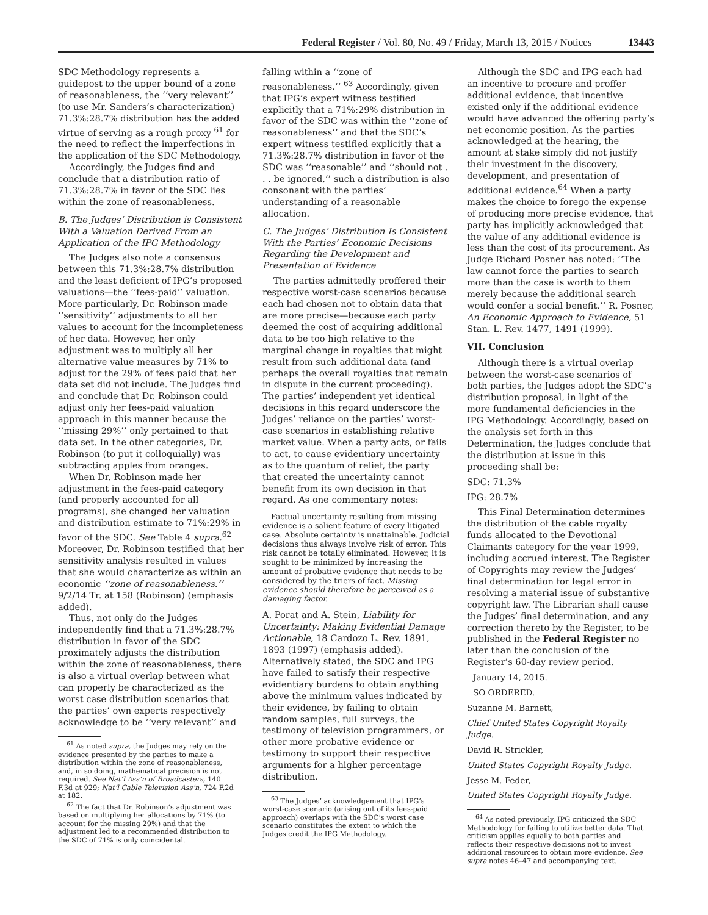Federal Register / Vol. 80, No. 49 / Friday, March 13, 2015 / Notices 13443
SDC Methodology represents a guidepost to the upper bound of a zone of reasonableness, the ‘‘very relevant’’ (to use Mr. Sanders’s characterization) 71.3%:28.7% distribution has the added virtue of serving as a rough proxy <sup>61</sup> for the need to reflect the imperfections in the application of the SDC Methodology.
Accordingly, the Judges find and conclude that a distribution ratio of 71.3%:28.7% in favor of the SDC lies within the zone of reasonableness.
B. The Judges’ Distribution is Consistent With a Valuation Derived From an Application of the IPG Methodology
The Judges also note a consensus between this 71.3%:28.7% distribution and the least deficient of IPG’s proposed valuations—the ‘‘fees-paid’’ valuation. More particularly, Dr. Robinson made ‘‘sensitivity’’ adjustments to all her values to account for the incompleteness of her data. However, her only adjustment was to multiply all her alternative value measures by 71% to adjust for the 29% of fees paid that her data set did not include. The Judges find and conclude that Dr. Robinson could adjust only her fees-paid valuation approach in this manner because the ‘‘missing 29%’’ only pertained to that data set. In the other categories, Dr. Robinson (to put it colloquially) was subtracting apples from oranges.
When Dr. Robinson made her adjustment in the fees-paid category (and properly accounted for all programs), she changed her valuation and distribution estimate to 71%:29% in favor of the SDC. See Table 4 supra.<sup>62</sup> Moreover, Dr. Robinson testified that her sensitivity analysis resulted in values that she would characterize as within an economic ‘‘zone of reasonableness.’’ 9/2/14 Tr. at 158 (Robinson) (emphasis added).
Thus, not only do the Judges independently find that a 71.3%:28.7% distribution in favor of the SDC proximately adjusts the distribution within the zone of reasonableness, there is also a virtual overlap between what can properly be characterized as the worst case distribution scenarios that the parties’ own experts respectively acknowledge to be ‘‘very relevant’’ and
<sup>61</sup> As noted supra, the Judges may rely on the evidence presented by the parties to make a distribution within the zone of reasonableness, and, in so doing, mathematical precision is not required. See Nat’l Ass’n of Broadcasters, 140 F.3d at 929; Nat’l Cable Television Ass’n, 724 F.2d at 182.
<sup>62</sup> The fact that Dr. Robinson’s adjustment was based on multiplying her allocations by 71% (to account for the missing 29%) and that the adjustment led to a recommended distribution to the SDC of 71% is only coincidental.
falling within a ‘‘zone of reasonableness.’’ <sup>63</sup> Accordingly, given that IPG’s expert witness testified explicitly that a 71%:29% distribution in favor of the SDC was within the ‘‘zone of reasonableness’’ and that the SDC’s expert witness testified explicitly that a 71.3%:28.7% distribution in favor of the SDC was ‘‘reasonable’’ and ‘‘should not . . . be ignored,’’ such a distribution is also consonant with the parties’ understanding of a reasonable allocation.
C. The Judges’ Distribution Is Consistent With the Parties’ Economic Decisions Regarding the Development and Presentation of Evidence
The parties admittedly proffered their respective worst-case scenarios because each had chosen not to obtain data that are more precise—because each party deemed the cost of acquiring additional data to be too high relative to the marginal change in royalties that might result from such additional data (and perhaps the overall royalties that remain in dispute in the current proceeding). The parties’ independent yet identical decisions in this regard underscore the Judges’ reliance on the parties’ worst-case scenarios in establishing relative market value. When a party acts, or fails to act, to cause evidentiary uncertainty as to the quantum of relief, the party that created the uncertainty cannot benefit from its own decision in that regard. As one commentary notes:
Factual uncertainty resulting from missing evidence is a salient feature of every litigated case. Absolute certainty is unattainable. Judicial decisions thus always involve risk of error. This risk cannot be totally eliminated. However, it is sought to be minimized by increasing the amount of probative evidence that needs to be considered by the triers of fact. Missing evidence should therefore be perceived as a damaging factor.
A. Porat and A. Stein, Liability for Uncertainty: Making Evidential Damage Actionable, 18 Cardozo L. Rev. 1891, 1893 (1997) (emphasis added). Alternatively stated, the SDC and IPG have failed to satisfy their respective evidentiary burdens to obtain anything above the minimum values indicated by their evidence, by failing to obtain random samples, full surveys, the testimony of television programmers, or other more probative evidence or testimony to support their respective arguments for a higher percentage distribution.
<sup>63</sup> The Judges’ acknowledgement that IPG’s worst-case scenario (arising out of its fees-paid approach) overlaps with the SDC’s worst case scenario constitutes the extent to which the Judges credit the IPG Methodology.
Although the SDC and IPG each had an incentive to procure and proffer additional evidence, that incentive existed only if the additional evidence would have advanced the offering party’s net economic position. As the parties acknowledged at the hearing, the amount at stake simply did not justify their investment in the discovery, development, and presentation of additional evidence.<sup>64</sup> When a party makes the choice to forego the expense of producing more precise evidence, that party has implicitly acknowledged that the value of any additional evidence is less than the cost of its procurement. As Judge Richard Posner has noted: ‘‘The law cannot force the parties to search more than the case is worth to them merely because the additional search would confer a social benefit.’’ R. Posner, An Economic Approach to Evidence, 51 Stan. L. Rev. 1477, 1491 (1999).
VII. Conclusion
Although there is a virtual overlap between the worst-case scenarios of both parties, the Judges adopt the SDC’s distribution proposal, in light of the more fundamental deficiencies in the IPG Methodology. Accordingly, based on the analysis set forth in this Determination, the Judges conclude that the distribution at issue in this proceeding shall be:
SDC: 71.3%
IPG: 28.7%
This Final Determination determines the distribution of the cable royalty funds allocated to the Devotional Claimants category for the year 1999, including accrued interest. The Register of Copyrights may review the Judges’ final determination for legal error in resolving a material issue of substantive copyright law. The Librarian shall cause the Judges’ final determination, and any correction thereto by the Register, to be published in the Federal Register no later than the conclusion of the Register’s 60-day review period.
January 14, 2015.
SO ORDERED.
Suzanne M. Barnett,
Chief United States Copyright Royalty Judge.
David R. Strickler,
United States Copyright Royalty Judge.
Jesse M. Feder,
United States Copyright Royalty Judge.
<sup>64</sup> As noted previously, IPG criticized the SDC Methodology for failing to utilize better data. That criticism applies equally to both parties and reflects their respective decisions not to invest additional resources to obtain more evidence. See supra notes 46–47 and accompanying text.